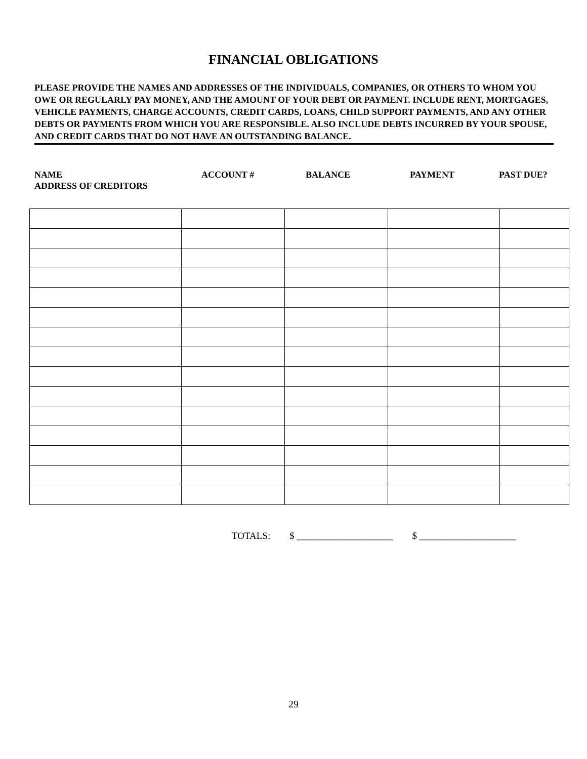FINANCIAL OBLIGATIONS
PLEASE PROVIDE THE NAMES AND ADDRESSES OF THE INDIVIDUALS, COMPANIES, OR OTHERS TO WHOM YOU OWE OR REGULARLY PAY MONEY, AND THE AMOUNT OF YOUR DEBT OR PAYMENT. INCLUDE RENT, MORTGAGES, VEHICLE PAYMENTS, CHARGE ACCOUNTS, CREDIT CARDS, LOANS, CHILD SUPPORT PAYMENTS, AND ANY OTHER DEBTS OR PAYMENTS FROM WHICH YOU ARE RESPONSIBLE. ALSO INCLUDE DEBTS INCURRED BY YOUR SPOUSE, AND CREDIT CARDS THAT DO NOT HAVE AN OUTSTANDING BALANCE.
NAME
ADDRESS OF CREDITORS
ACCOUNT # BALANCE PAYMENT PAST DUE?
TOTALS: $ ____________________ $ ____________________
29